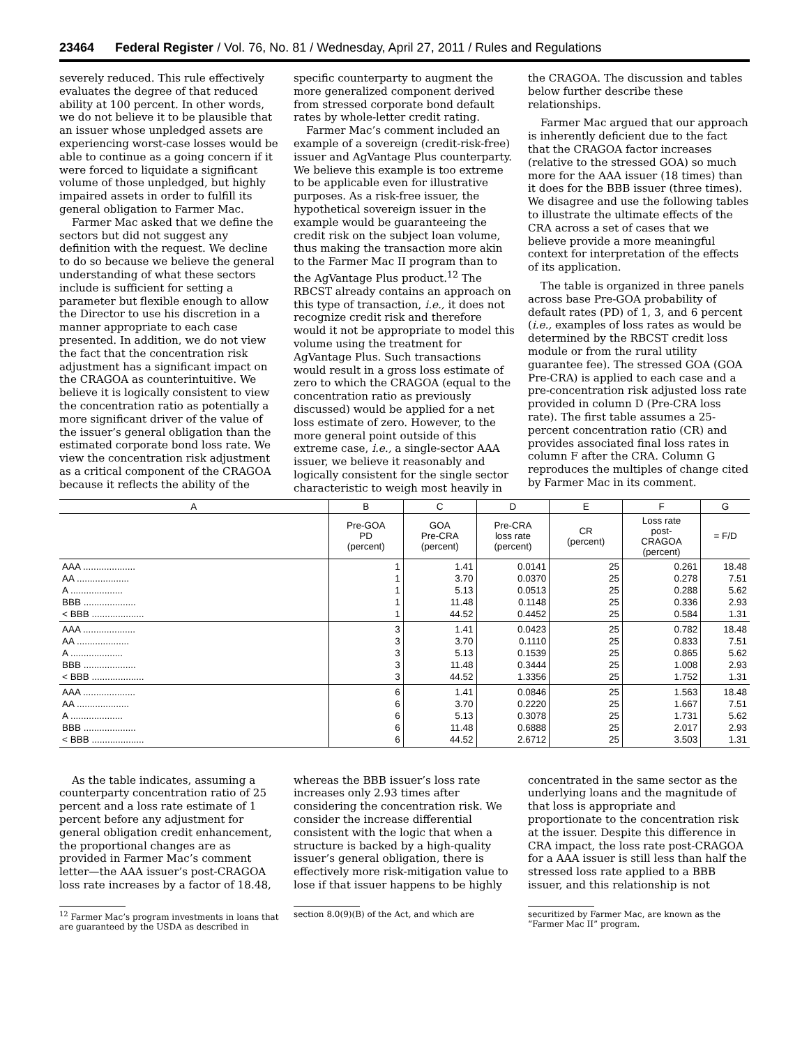23464 Federal Register / Vol. 76, No. 81 / Wednesday, April 27, 2011 / Rules and Regulations
severely reduced. This rule effectively evaluates the degree of that reduced ability at 100 percent. In other words, we do not believe it to be plausible that an issuer whose unpledged assets are experiencing worst-case losses would be able to continue as a going concern if it were forced to liquidate a significant volume of those unpledged, but highly impaired assets in order to fulfill its general obligation to Farmer Mac.
Farmer Mac asked that we define the sectors but did not suggest any definition with the request. We decline to do so because we believe the general understanding of what these sectors include is sufficient for setting a parameter but flexible enough to allow the Director to use his discretion in a manner appropriate to each case presented. In addition, we do not view the fact that the concentration risk adjustment has a significant impact on the CRAGOA as counterintuitive. We believe it is logically consistent to view the concentration ratio as potentially a more significant driver of the value of the issuer’s general obligation than the estimated corporate bond loss rate. We view the concentration risk adjustment as a critical component of the CRAGOA because it reflects the ability of the
specific counterparty to augment the more generalized component derived from stressed corporate bond default rates by whole-letter credit rating.
Farmer Mac’s comment included an example of a sovereign (credit-risk-free) issuer and AgVantage Plus counterparty. We believe this example is too extreme to be applicable even for illustrative purposes. As a risk-free issuer, the hypothetical sovereign issuer in the example would be guaranteeing the credit risk on the subject loan volume, thus making the transaction more akin to the Farmer Mac II program than to the AgVantage Plus product.<sup>12</sup> The RBCST already contains an approach on this type of transaction, i.e., it does not recognize credit risk and therefore would it not be appropriate to model this volume using the treatment for AgVantage Plus. Such transactions would result in a gross loss estimate of zero to which the CRAGOA (equal to the concentration ratio as previously discussed) would be applied for a net loss estimate of zero. However, to the more general point outside of this extreme case, i.e., a single-sector AAA issuer, we believe it reasonably and logically consistent for the single sector characteristic to weigh most heavily in
the CRAGOA. The discussion and tables below further describe these relationships.
Farmer Mac argued that our approach is inherently deficient due to the fact that the CRAGOA factor increases (relative to the stressed GOA) so much more for the AAA issuer (18 times) than it does for the BBB issuer (three times). We disagree and use the following tables to illustrate the ultimate effects of the CRA across a set of cases that we believe provide a more meaningful context for interpretation of the effects of its application.
The table is organized in three panels across base Pre-GOA probability of default rates (PD) of 1, 3, and 6 percent (i.e., examples of loss rates as would be determined by the RBCST credit loss module or from the rural utility guarantee fee). The stressed GOA (GOA Pre-CRA) is applied to each case and a pre-concentration risk adjusted loss rate provided in column D (Pre-CRA loss rate). The first table assumes a 25-percent concentration ratio (CR) and provides associated final loss rates in column F after the CRA. Column G reproduces the multiples of change cited by Farmer Mac in its comment.
| A | B | C | D | E | F | G |
| --- | --- | --- | --- | --- | --- | --- |
| | Pre-GOA PD (percent) | GOA Pre-CRA (percent) | Pre-CRA loss rate (percent) | CR (percent) | Loss rate post- CRAGOA (percent) | = F/D |
| AAA .................... AA .................... A .................... BBB .................... < BBB .................... | 1 1 1 1 1 | 1.41 3.70 5.13 11.48 44.52 | 0.0141 0.0370 0.0513 0.1148 0.4452 | 25 25 25 25 25 | 0.261 0.278 0.288 0.336 0.584 | 18.48 7.51 5.62 2.93 1.31 |
| AAA .................... AA .................... A .................... BBB .................... < BBB .................... | 3 3 3 3 3 | 1.41 3.70 5.13 11.48 44.52 | 0.0423 0.1110 0.1539 0.3444 1.3356 | 25 25 25 25 25 | 0.782 0.833 0.865 1.008 1.752 | 18.48 7.51 5.62 2.93 1.31 |
| AAA .................... AA .................... A .................... BBB .................... < BBB .................... | 6 6 6 6 6 | 1.41 3.70 5.13 11.48 44.52 | 0.0846 0.2220 0.3078 0.6888 2.6712 | 25 25 25 25 25 | 1.563 1.667 1.731 2.017 3.503 | 18.48 7.51 5.62 2.93 1.31 |
As the table indicates, assuming a counterparty concentration ratio of 25 percent and a loss rate estimate of 1 percent before any adjustment for general obligation credit enhancement, the proportional changes are as provided in Farmer Mac’s comment letter—the AAA issuer’s post-CRAGOA loss rate increases by a factor of 18.48,
whereas the BBB issuer’s loss rate increases only 2.93 times after considering the concentration risk. We consider the increase differential consistent with the logic that when a structure is backed by a high-quality issuer’s general obligation, there is effectively more risk-mitigation value to lose if that issuer happens to be highly
concentrated in the same sector as the underlying loans and the magnitude of that loss is appropriate and proportionate to the concentration risk at the issuer. Despite this difference in CRA impact, the loss rate post-CRAGOA for a AAA issuer is still less than half the stressed loss rate applied to a BBB issuer, and this relationship is not
<sup>12</sup> Farmer Mac’s program investments in loans that are guaranteed by the USDA as described in
section 8.0(9)(B) of the Act, and which are
securitized by Farmer Mac, are known as the “Farmer Mac II” program.